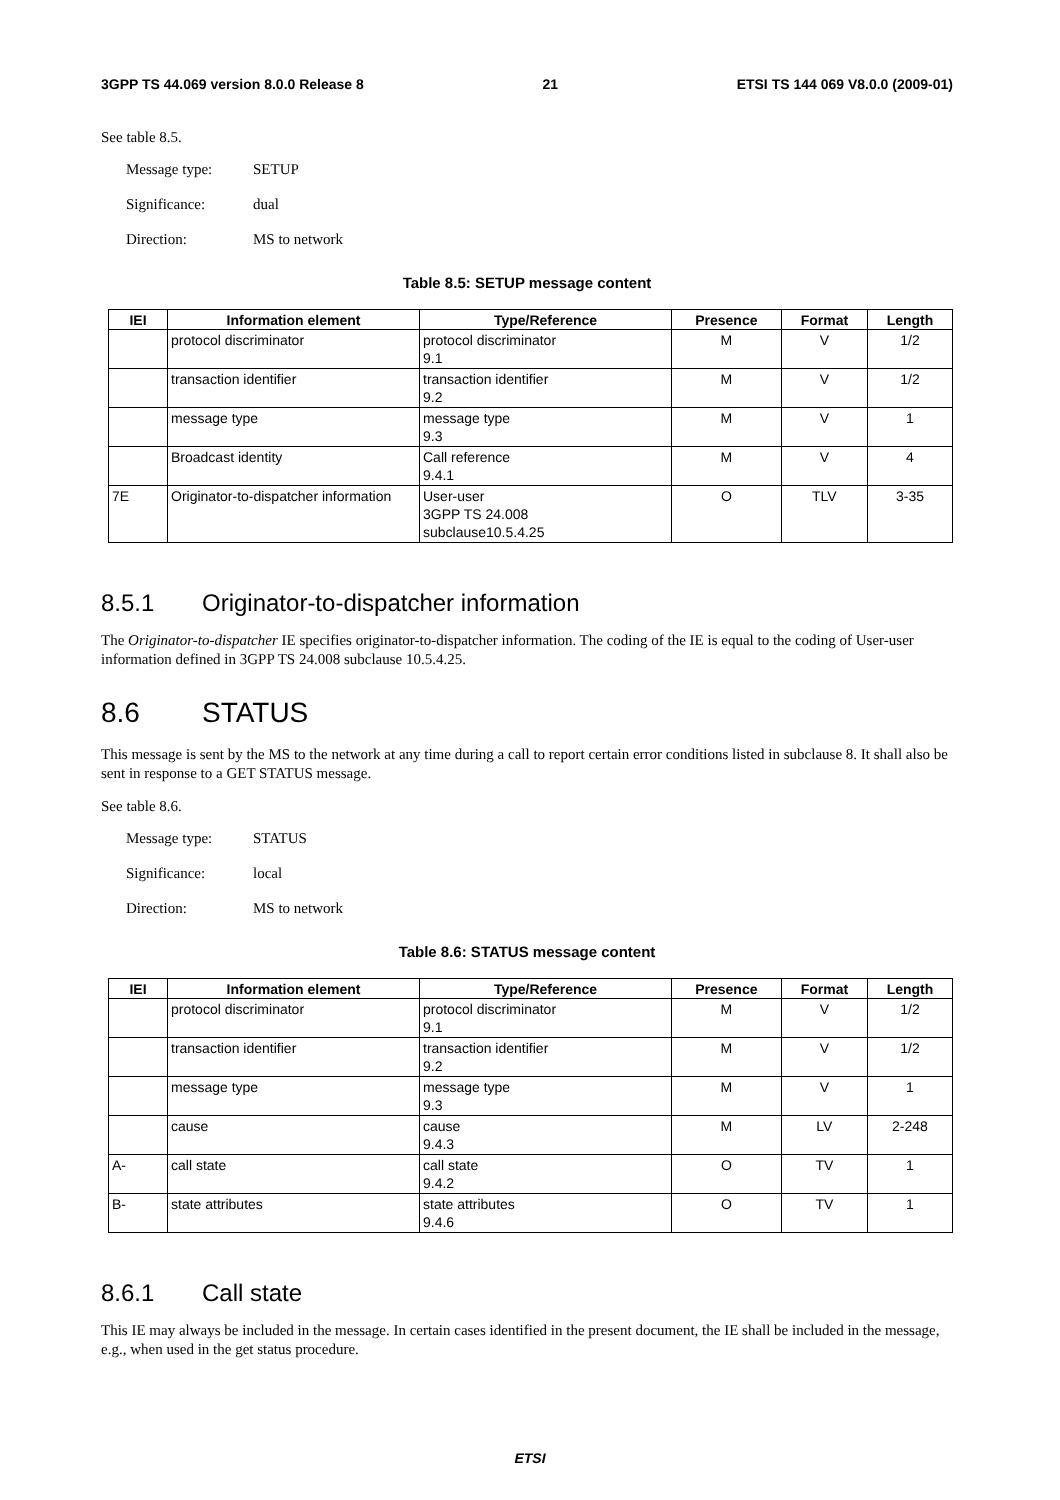3GPP TS 44.069 version 8.0.0 Release 8 21 ETSI TS 144 069 V8.0.0 (2009-01)
See table 8.5.
Message type: SETUP
Significance: dual
Direction: MS to network
Table 8.5: SETUP message content
| IEI | Information element | Type/Reference | Presence | Format | Length |
| --- | --- | --- | --- | --- | --- |
| | protocol discriminator | protocol discriminator 9.1 | M | V | 1/2 |
| | transaction identifier | transaction identifier 9.2 | M | V | 1/2 |
| | message type | message type 9.3 | M | V | 1 |
| | Broadcast identity | Call reference 9.4.1 | M | V | 4 |
| 7E | Originator-to-dispatcher information | User-user 3GPP TS 24.008 subclause10.5.4.25 | O | TLV | 3-35 |
8.5.1 Originator-to-dispatcher information
The Originator-to-dispatcher IE specifies originator-to-dispatcher information. The coding of the IE is equal to the coding of User-user information defined in 3GPP TS 24.008 subclause 10.5.4.25.
8.6 STATUS
This message is sent by the MS to the network at any time during a call to report certain error conditions listed in subclause 8. It shall also be sent in response to a GET STATUS message.
See table 8.6.
Message type: STATUS
Significance: local
Direction: MS to network
Table 8.6: STATUS message content
| IEI | Information element | Type/Reference | Presence | Format | Length |
| --- | --- | --- | --- | --- | --- |
| | protocol discriminator | protocol discriminator 9.1 | M | V | 1/2 |
| | transaction identifier | transaction identifier 9.2 | M | V | 1/2 |
| | message type | message type 9.3 | M | V | 1 |
| | cause | cause 9.4.3 | M | LV | 2-248 |
| A- | call state | call state 9.4.2 | O | TV | 1 |
| B- | state attributes | state attributes 9.4.6 | O | TV | 1 |
8.6.1 Call state
This IE may always be included in the message. In certain cases identified in the present document, the IE shall be included in the message, e.g., when used in the get status procedure.
ETSI